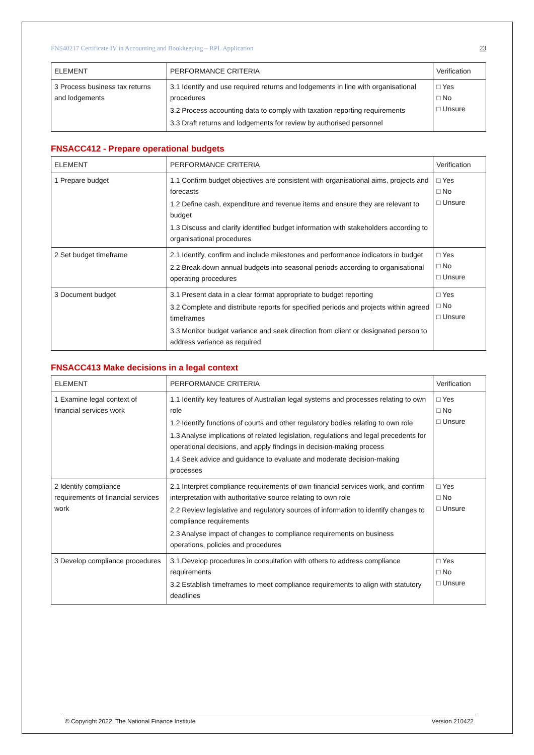FNS40217 Certificate IV in Accounting and Bookkeeping – RPL Application 23
| ELEMENT | PERFORMANCE CRITERIA | Verification |
| --- | --- | --- |
| 3 Process business tax returns and lodgements | 3.1 Identify and use required returns and lodgements in line with organisational procedures 3.2 Process accounting data to comply with taxation reporting requirements 3.3 Draft returns and lodgements for review by authorised personnel | □ Yes □ No □ Unsure |
FNSACC412 - Prepare operational budgets
| ELEMENT | PERFORMANCE CRITERIA | Verification |
| --- | --- | --- |
| 1 Prepare budget | 1.1 Confirm budget objectives are consistent with organisational aims, projects and forecasts 1.2 Define cash, expenditure and revenue items and ensure they are relevant to budget 1.3 Discuss and clarify identified budget information with stakeholders according to organisational procedures | □ Yes □ No □ Unsure |
| 2 Set budget timeframe | 2.1 Identify, confirm and include milestones and performance indicators in budget 2.2 Break down annual budgets into seasonal periods according to organisational operating procedures | □ Yes □ No □ Unsure |
| 3 Document budget | 3.1 Present data in a clear format appropriate to budget reporting 3.2 Complete and distribute reports for specified periods and projects within agreed timeframes 3.3 Monitor budget variance and seek direction from client or designated person to address variance as required | □ Yes □ No □ Unsure |
FNSACC413 Make decisions in a legal context
| ELEMENT | PERFORMANCE CRITERIA | Verification |
| --- | --- | --- |
| 1 Examine legal context of financial services work | 1.1 Identify key features of Australian legal systems and processes relating to own role 1.2 Identify functions of courts and other regulatory bodies relating to own role 1.3 Analyse implications of related legislation, regulations and legal precedents for operational decisions, and apply findings in decision-making process 1.4 Seek advice and guidance to evaluate and moderate decision-making processes | □ Yes □ No □ Unsure |
| 2 Identify compliance requirements of financial services work | 2.1 Interpret compliance requirements of own financial services work, and confirm interpretation with authoritative source relating to own role 2.2 Review legislative and regulatory sources of information to identify changes to compliance requirements 2.3 Analyse impact of changes to compliance requirements on business operations, policies and procedures | □ Yes □ No □ Unsure |
| 3 Develop compliance procedures | 3.1 Develop procedures in consultation with others to address compliance requirements 3.2 Establish timeframes to meet compliance requirements to align with statutory deadlines | □ Yes □ No □ Unsure |
© Copyright 2022, The National Finance Institute Version 210422